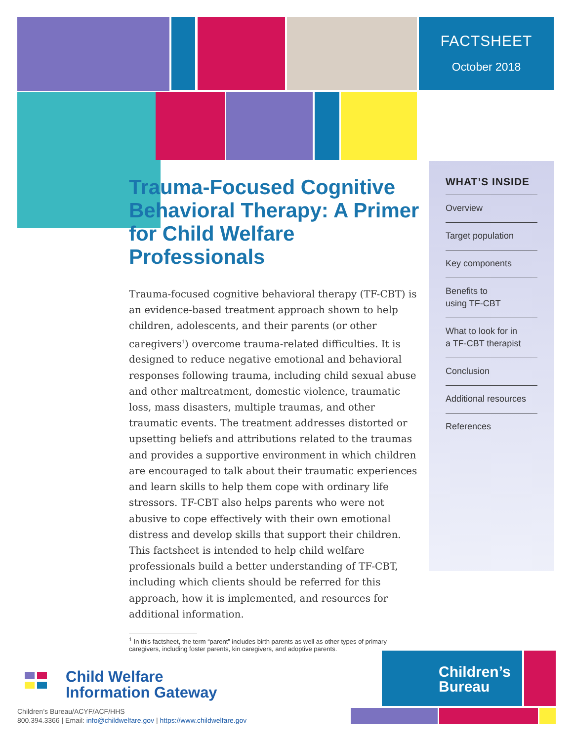FACTSHEET
October 2018
Trauma-Focused Cognitive Behavioral Therapy: A Primer for Child Welfare Professionals
Trauma-focused cognitive behavioral therapy (TF-CBT) is an evidence-based treatment approach shown to help children, adolescents, and their parents (or other caregivers<sup>1</sup>) overcome trauma-related difficulties. It is designed to reduce negative emotional and behavioral responses following trauma, including child sexual abuse and other maltreatment, domestic violence, traumatic loss, mass disasters, multiple traumas, and other traumatic events. The treatment addresses distorted or upsetting beliefs and attributions related to the traumas and provides a supportive environment in which children are encouraged to talk about their traumatic experiences and learn skills to help them cope with ordinary life stressors. TF-CBT also helps parents who were not abusive to cope effectively with their own emotional distress and develop skills that support their children. This factsheet is intended to help child welfare professionals build a better understanding of TF-CBT, including which clients should be referred for this approach, how it is implemented, and resources for additional information.
<sup>1</sup> In this factsheet, the term “parent” includes birth parents as well as other types of primary
caregivers, including foster parents, kin caregivers, and adoptive parents.
WHAT’S INSIDE
Overview
Target population
Key components
Benefits to
using TF-CBT
What to look for in
a TF-CBT therapist
Conclusion
Additional resources
References
Child Welfare
Information Gateway
Children’s Bureau/ACYF/ACF/HHS
800.394.3366 | Email: info@childwelfare.gov | https://www.childwelfare.gov
Children’s
Bureau